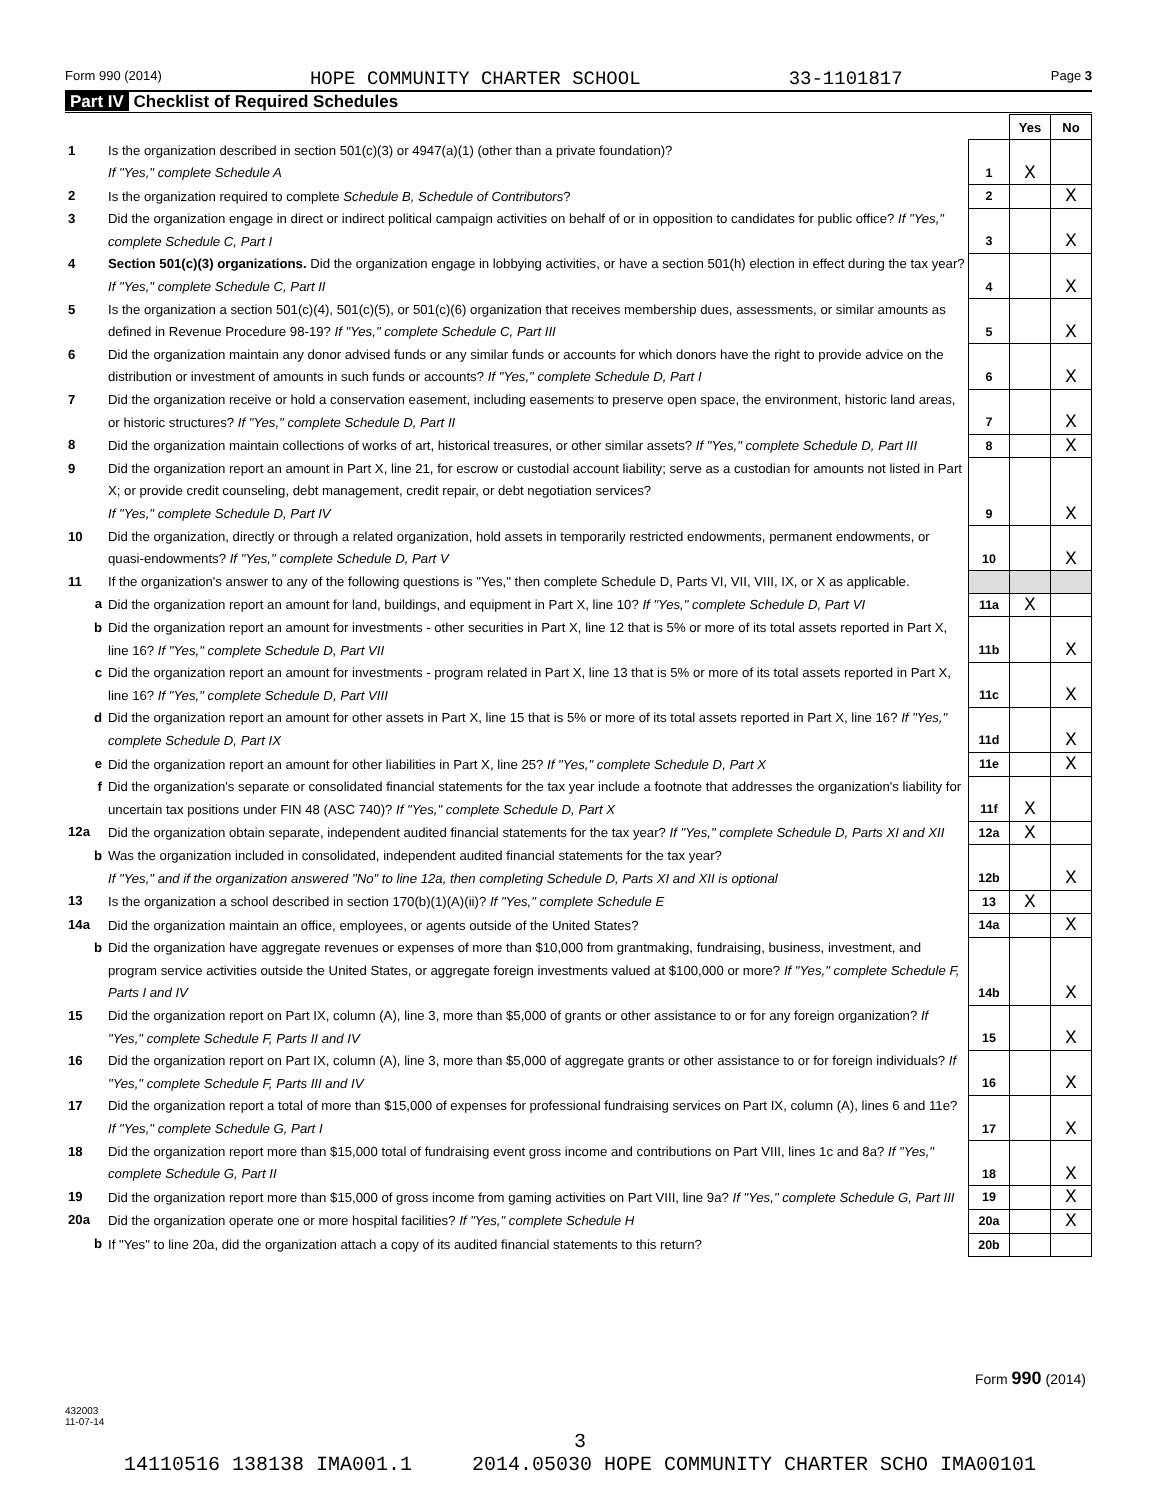Form 990 (2014) HOPE COMMUNITY CHARTER SCHOOL 33-1101817 Page 3
Part IV Checklist of Required Schedules
| | | | Yes | No |
| 1 | Is the organization described in section 501(c)(3) or 4947(a)(1) (other than a private foundation)? If "Yes," complete Schedule A | 1 | X | |
| 2 | Is the organization required to complete Schedule B, Schedule of Contributors ? | 2 | | X |
| 3 | Did the organization engage in direct or indirect political campaign activities on behalf of or in opposition to candidates for public office? If "Yes," complete Schedule C, Part I | 3 | | X |
| 4 | Section 501(c)(3) organizations. Did the organization engage in lobbying activities, or have a section 501(h) election in effect during the tax year? If "Yes," complete Schedule C, Part II | 4 | | X |
| 5 | Is the organization a section 501(c)(4), 501(c)(5), or 501(c)(6) organization that receives membership dues, assessments, or similar amounts as defined in Revenue Procedure 98-19? If "Yes," complete Schedule C, Part III | 5 | | X |
| 6 | Did the organization maintain any donor advised funds or any similar funds or accounts for which donors have the right to provide advice on the distribution or investment of amounts in such funds or accounts? If "Yes," complete Schedule D, Part I | 6 | | X |
| 7 | Did the organization receive or hold a conservation easement, including easements to preserve open space, the environment, historic land areas, or historic structures? If "Yes," complete Schedule D, Part II | 7 | | X |
| 8 | Did the organization maintain collections of works of art, historical treasures, or other similar assets? If "Yes," complete Schedule D, Part III | 8 | | X |
| 9 | Did the organization report an amount in Part X, line 21, for escrow or custodial account liability; serve as a custodian for amounts not listed in Part X; or provide credit counseling, debt management, credit repair, or debt negotiation services? If "Yes," complete Schedule D, Part IV | 9 | | X |
| 10 | Did the organization, directly or through a related organization, hold assets in temporarily restricted endowments, permanent endowments, or quasi-endowments? If "Yes," complete Schedule D, Part V | 10 | | X |
| 11 | If the organization's answer to any of the following questions is "Yes," then complete Schedule D, Parts VI, VII, VIII, IX, or X as applicable. | | | |
| a | Did the organization report an amount for land, buildings, and equipment in Part X, line 10? If "Yes," complete Schedule D, Part VI | 11a | X | |
| b | Did the organization report an amount for investments - other securities in Part X, line 12 that is 5% or more of its total assets reported in Part X, line 16? If "Yes," complete Schedule D, Part VII | 11b | | X |
| c | Did the organization report an amount for investments - program related in Part X, line 13 that is 5% or more of its total assets reported in Part X, line 16? If "Yes," complete Schedule D, Part VIII | 11c | | X |
| d | Did the organization report an amount for other assets in Part X, line 15 that is 5% or more of its total assets reported in Part X, line 16? If "Yes," complete Schedule D, Part IX | 11d | | X |
| e | Did the organization report an amount for other liabilities in Part X, line 25? If "Yes," complete Schedule D, Part X | 11e | | X |
| f | Did the organization's separate or consolidated financial statements for the tax year include a footnote that addresses the organization's liability for uncertain tax positions under FIN 48 (ASC 740)? If "Yes," complete Schedule D, Part X | 11f | X | |
| 12a | Did the organization obtain separate, independent audited financial statements for the tax year? If "Yes," complete Schedule D, Parts XI and XII | 12a | X | |
| b | Was the organization included in consolidated, independent audited financial statements for the tax year? If "Yes," and if the organization answered "No" to line 12a, then completing Schedule D, Parts XI and XII is optional | 12b | | X |
| 13 | Is the organization a school described in section 170(b)(1)(A)(ii)? If "Yes," complete Schedule E | 13 | X | |
| 14a | Did the organization maintain an office, employees, or agents outside of the United States? | 14a | | X |
| b | Did the organization have aggregate revenues or expenses of more than $10,000 from grantmaking, fundraising, business, investment, and program service activities outside the United States, or aggregate foreign investments valued at $100,000 or more? If "Yes," complete Schedule F, Parts I and IV | 14b | | X |
| 15 | Did the organization report on Part IX, column (A), line 3, more than $5,000 of grants or other assistance to or for any foreign organization? If "Yes," complete Schedule F, Parts II and IV | 15 | | X |
| 16 | Did the organization report on Part IX, column (A), line 3, more than $5,000 of aggregate grants or other assistance to or for foreign individuals? If "Yes," complete Schedule F, Parts III and IV | 16 | | X |
| 17 | Did the organization report a total of more than $15,000 of expenses for professional fundraising services on Part IX, column (A), lines 6 and 11e? If "Yes," complete Schedule G, Part I | 17 | | X |
| 18 | Did the organization report more than $15,000 total of fundraising event gross income and contributions on Part VIII, lines 1c and 8a? If "Yes," complete Schedule G, Part II | 18 | | X |
| 19 | Did the organization report more than $15,000 of gross income from gaming activities on Part VIII, line 9a? If "Yes," complete Schedule G, Part III | 19 | | X |
| 20a | Did the organization operate one or more hospital facilities? If "Yes," complete Schedule H | 20a | | X |
| b | If "Yes" to line 20a, did the organization attach a copy of its audited financial statements to this return? | 20b | | |
Form 990 (2014)
432003
11-07-14
3
14110516 138138 IMA001.1 2014.05030 HOPE COMMUNITY CHARTER SCHO IMA00101